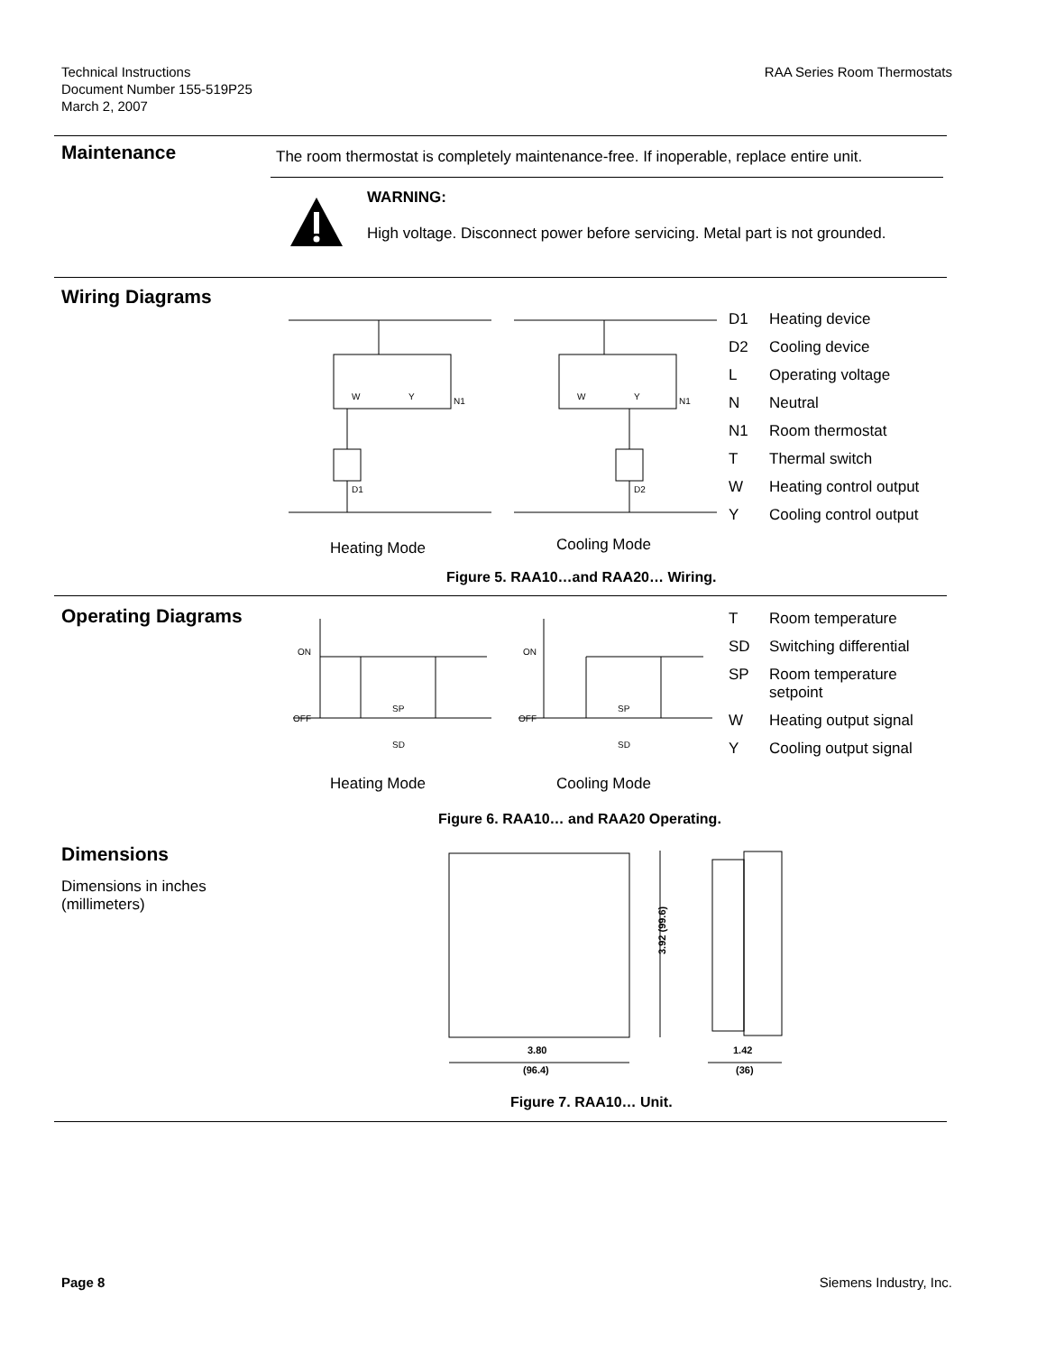Technical Instructions
Document Number 155-519P25
March 2, 2007
RAA Series Room Thermostats
Maintenance
The room thermostat is completely maintenance-free. If inoperable, replace entire unit.
WARNING:
High voltage. Disconnect power before servicing. Metal part is not grounded.
Wiring Diagrams
W
Y
N1
D1
W
Y
N1
D2
Heating Mode Cooling Mode
D1 Heating device
D2 Cooling device
L Operating voltage
N Neutral
N1 Room thermostat
T Thermal switch
W Heating control output
Y Cooling control output
Figure 5. RAA10…and RAA20… Wiring.
Operating Diagrams
ON
OFF
SP
SD
ON
OFF
SP
SD
Heating Mode Cooling Mode
T Room temperature
SD Switching differential
SP Room temperature
setpoint
W Heating output signal
Y Cooling output signal
Figure 6. RAA10… and RAA20 Operating.
Dimensions
Dimensions in inches
(millimeters)
3.92 (99.6)
3.80
(96.4)
1.42
(36)
Figure 7. RAA10… Unit.
Page 8 Siemens Industry, Inc.